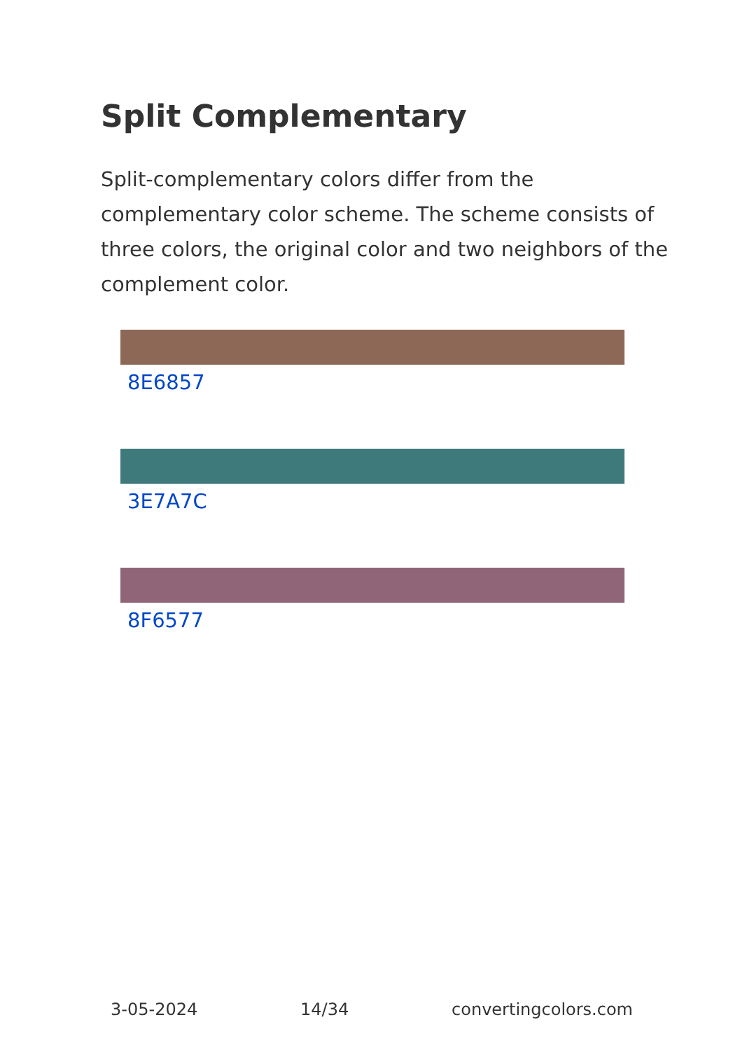Split Complementary
Split-complementary colors differ from the complementary color scheme. The scheme consists of three colors, the original color and two neighbors of the complement color.
8E6857
3E7A7C
8F6577
3-05-2024 14/34 convertingcolors.com